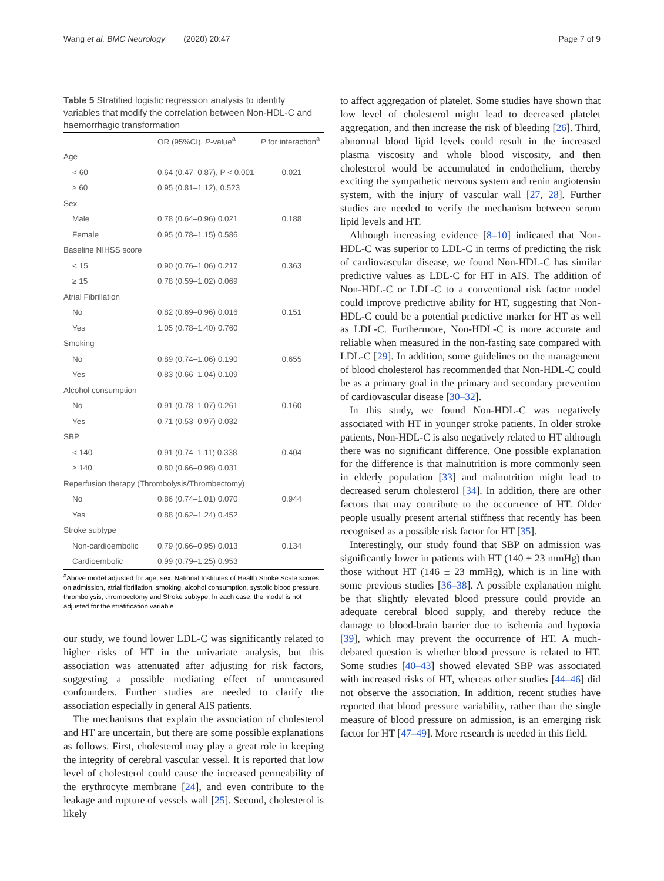Wang et al. BMC Neurology (2020) 20:47 Page 7 of 9
Table 5 Stratified logistic regression analysis to identify variables that modify the correlation between Non-HDL-C and haemorrhagic transformation
| | OR (95%CI), P -value<sup>a</sup> | P for interaction<sup>a</sup> |
| --- | --- | --- |
| Age | | |
| < 60 | 0.64 (0.47–0.87), P < 0.001 | 0.021 |
| ≥ 60 | 0.95 (0.81–1.12), 0.523 | |
| Sex | | |
| Male | 0.78 (0.64–0.96) 0.021 | 0.188 |
| Female | 0.95 (0.78–1.15) 0.586 | |
| Baseline NIHSS score | | |
| < 15 | 0.90 (0.76–1.06) 0.217 | 0.363 |
| ≥ 15 | 0.78 (0.59–1.02) 0.069 | |
| Atrial Fibrillation | | |
| No | 0.82 (0.69–0.96) 0.016 | 0.151 |
| Yes | 1.05 (0.78–1.40) 0.760 | |
| Smoking | | |
| No | 0.89 (0.74–1.06) 0.190 | 0.655 |
| Yes | 0.83 (0.66–1.04) 0.109 | |
| Alcohol consumption | | |
| No | 0.91 (0.78–1.07) 0.261 | 0.160 |
| Yes | 0.71 (0.53–0.97) 0.032 | |
| SBP | | |
| < 140 | 0.91 (0.74–1.11) 0.338 | 0.404 |
| ≥ 140 | 0.80 (0.66–0.98) 0.031 | |
| Reperfusion therapy (Thrombolysis/Thrombectomy) | | |
| No | 0.86 (0.74–1.01) 0.070 | 0.944 |
| Yes | 0.88 (0.62–1.24) 0.452 | |
| Stroke subtype | | |
| Non-cardioembolic | 0.79 (0.66–0.95) 0.013 | 0.134 |
| Cardioembolic | 0.99 (0.79–1.25) 0.953 | |
<sup>a</sup> Above model adjusted for age, sex, National Institutes of Health Stroke Scale scores on admission, atrial fibrillation, smoking, alcohol consumption, systolic blood pressure, thrombolysis, thrombectomy and Stroke subtype. In each case, the model is not adjusted for the stratification variable
our study, we found lower LDL-C was significantly related to higher risks of HT in the univariate analysis, but this association was attenuated after adjusting for risk factors, suggesting a possible mediating effect of unmeasured confounders. Further studies are needed to clarify the association especially in general AIS patients.
The mechanisms that explain the association of cholesterol and HT are uncertain, but there are some possible explanations as follows. First, cholesterol may play a great role in keeping the integrity of cerebral vascular vessel. It is reported that low level of cholesterol could cause the increased permeability of the erythrocyte membrane [24], and even contribute to the leakage and rupture of vessels wall [25]. Second, cholesterol is likely
to affect aggregation of platelet. Some studies have shown that low level of cholesterol might lead to decreased platelet aggregation, and then increase the risk of bleeding [26]. Third, abnormal blood lipid levels could result in the increased plasma viscosity and whole blood viscosity, and then cholesterol would be accumulated in endothelium, thereby exciting the sympathetic nervous system and renin angiotensin system, with the injury of vascular wall [27, 28]. Further studies are needed to verify the mechanism between serum lipid levels and HT.
Although increasing evidence [8–10] indicated that Non-HDL-C was superior to LDL-C in terms of predicting the risk of cardiovascular disease, we found Non-HDL-C has similar predictive values as LDL-C for HT in AIS. The addition of Non-HDL-C or LDL-C to a conventional risk factor model could improve predictive ability for HT, suggesting that Non-HDL-C could be a potential predictive marker for HT as well as LDL-C. Furthermore, Non-HDL-C is more accurate and reliable when measured in the non-fasting sate compared with LDL-C [29]. In addition, some guidelines on the management of blood cholesterol has recommended that Non-HDL-C could be as a primary goal in the primary and secondary prevention of cardiovascular disease [30–32].
In this study, we found Non-HDL-C was negatively associated with HT in younger stroke patients. In older stroke patients, Non-HDL-C is also negatively related to HT although there was no significant difference. One possible explanation for the difference is that malnutrition is more commonly seen in elderly population [33] and malnutrition might lead to decreased serum cholesterol [34]. In addition, there are other factors that may contribute to the occurrence of HT. Older people usually present arterial stiffness that recently has been recognised as a possible risk factor for HT [35].
Interestingly, our study found that SBP on admission was significantly lower in patients with HT (140 ± 23 mmHg) than those without HT (146 ± 23 mmHg), which is in line with some previous studies [36–38]. A possible explanation might be that slightly elevated blood pressure could provide an adequate cerebral blood supply, and thereby reduce the damage to blood-brain barrier due to ischemia and hypoxia [39], which may prevent the occurrence of HT. A much-debated question is whether blood pressure is related to HT. Some studies [40–43] showed elevated SBP was associated with increased risks of HT, whereas other studies [44–46] did not observe the association. In addition, recent studies have reported that blood pressure variability, rather than the single measure of blood pressure on admission, is an emerging risk factor for HT [47–49]. More research is needed in this field.